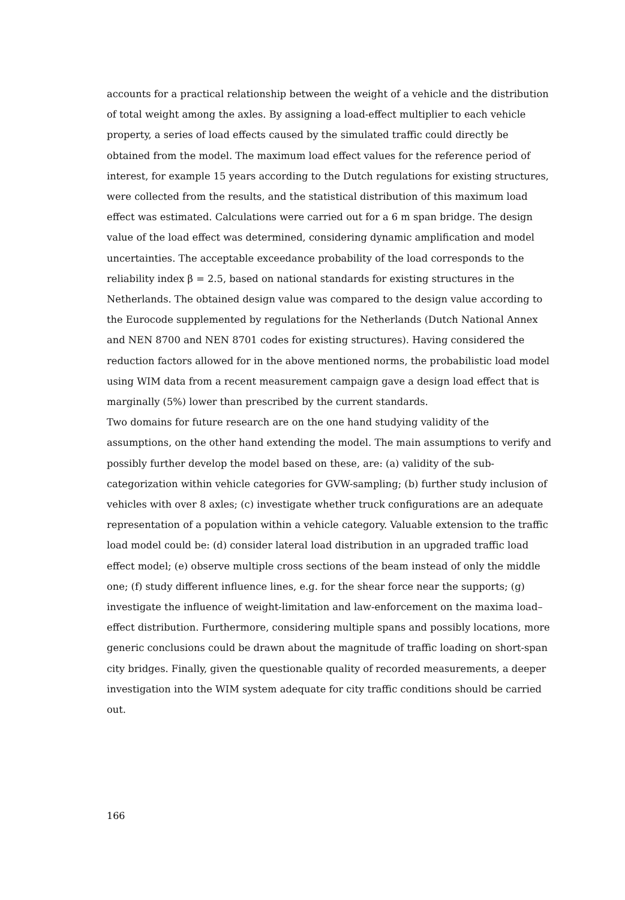accounts for a practical relationship between the weight of a vehicle and the distribution of total weight among the axles. By assigning a load-effect multiplier to each vehicle property, a series of load effects caused by the simulated traffic could directly be obtained from the model. The maximum load effect values for the reference period of interest, for example 15 years according to the Dutch regulations for existing structures, were collected from the results, and the statistical distribution of this maximum load effect was estimated. Calculations were carried out for a 6 m span bridge. The design value of the load effect was determined, considering dynamic amplification and model uncertainties. The acceptable exceedance probability of the load corresponds to the reliability index β = 2.5, based on national standards for existing structures in the Netherlands. The obtained design value was compared to the design value according to the Eurocode supplemented by regulations for the Netherlands (Dutch National Annex and NEN 8700 and NEN 8701 codes for existing structures). Having considered the reduction factors allowed for in the above mentioned norms, the probabilistic load model using WIM data from a recent measurement campaign gave a design load effect that is marginally (5%) lower than prescribed by the current standards.
Two domains for future research are on the one hand studying validity of the assumptions, on the other hand extending the model. The main assumptions to verify and possibly further develop the model based on these, are: (a) validity of the sub-categorization within vehicle categories for GVW-sampling; (b) further study inclusion of vehicles with over 8 axles; (c) investigate whether truck configurations are an adequate representation of a population within a vehicle category. Valuable extension to the traffic load model could be: (d) consider lateral load distribution in an upgraded traffic load effect model; (e) observe multiple cross sections of the beam instead of only the middle one; (f) study different influence lines, e.g. for the shear force near the supports; (g) investigate the influence of weight-limitation and law-enforcement on the maxima load–effect distribution. Furthermore, considering multiple spans and possibly locations, more generic conclusions could be drawn about the magnitude of traffic loading on short-span city bridges. Finally, given the questionable quality of recorded measurements, a deeper investigation into the WIM system adequate for city traffic conditions should be carried out.
166